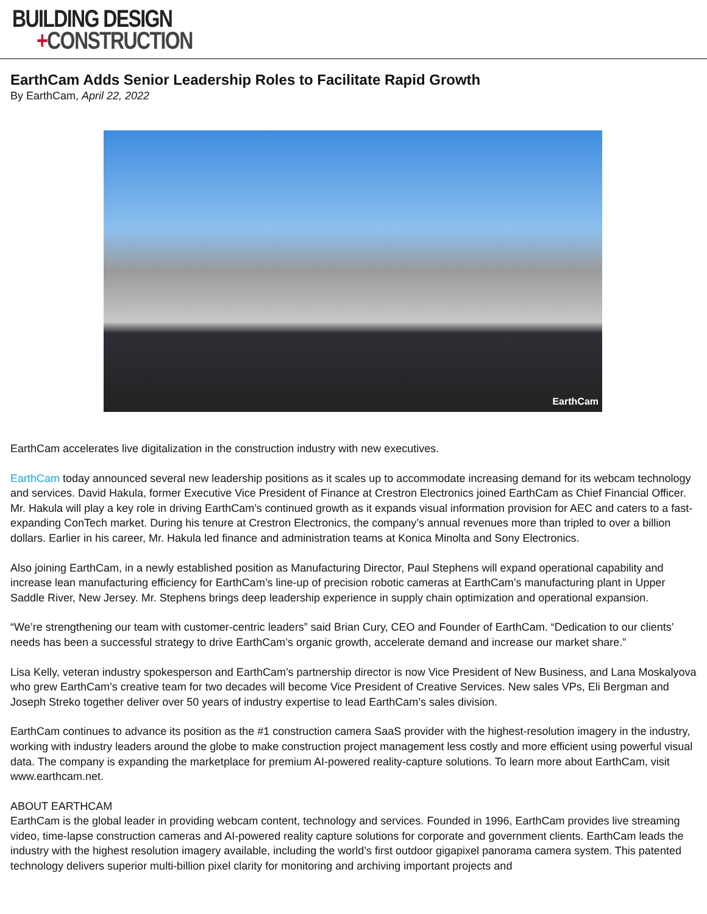BUILDING DESIGN
+CONSTRUCTION
EarthCam Adds Senior Leadership Roles to Facilitate Rapid Growth
By EarthCam, April 22, 2022
EarthCam
EarthCam accelerates live digitalization in the construction industry with new executives.
EarthCam today announced several new leadership positions as it scales up to accommodate increasing demand for its webcam technology and services. David Hakula, former Executive Vice President of Finance at Crestron Electronics joined EarthCam as Chief Financial Officer. Mr. Hakula will play a key role in driving EarthCam’s continued growth as it expands visual information provision for AEC and caters to a fast-expanding ConTech market. During his tenure at Crestron Electronics, the company’s annual revenues more than tripled to over a billion dollars. Earlier in his career, Mr. Hakula led finance and administration teams at Konica Minolta and Sony Electronics.
Also joining EarthCam, in a newly established position as Manufacturing Director, Paul Stephens will expand operational capability and increase lean manufacturing efficiency for EarthCam’s line-up of precision robotic cameras at EarthCam’s manufacturing plant in Upper Saddle River, New Jersey. Mr. Stephens brings deep leadership experience in supply chain optimization and operational expansion.
“We’re strengthening our team with customer-centric leaders” said Brian Cury, CEO and Founder of EarthCam. “Dedication to our clients’ needs has been a successful strategy to drive EarthCam’s organic growth, accelerate demand and increase our market share.”
Lisa Kelly, veteran industry spokesperson and EarthCam’s partnership director is now Vice President of New Business, and Lana Moskalyova who grew EarthCam’s creative team for two decades will become Vice President of Creative Services. New sales VPs, Eli Bergman and Joseph Streko together deliver over 50 years of industry expertise to lead EarthCam’s sales division.
EarthCam continues to advance its position as the #1 construction camera SaaS provider with the highest-resolution imagery in the industry, working with industry leaders around the globe to make construction project management less costly and more efficient using powerful visual data. The company is expanding the marketplace for premium AI-powered reality-capture solutions. To learn more about EarthCam, visit www.earthcam.net.
ABOUT EARTHCAM
EarthCam is the global leader in providing webcam content, technology and services. Founded in 1996, EarthCam provides live streaming video, time-lapse construction cameras and AI-powered reality capture solutions for corporate and government clients. EarthCam leads the industry with the highest resolution imagery available, including the world’s first outdoor gigapixel panorama camera system. This patented technology delivers superior multi-billion pixel clarity for monitoring and archiving important projects and